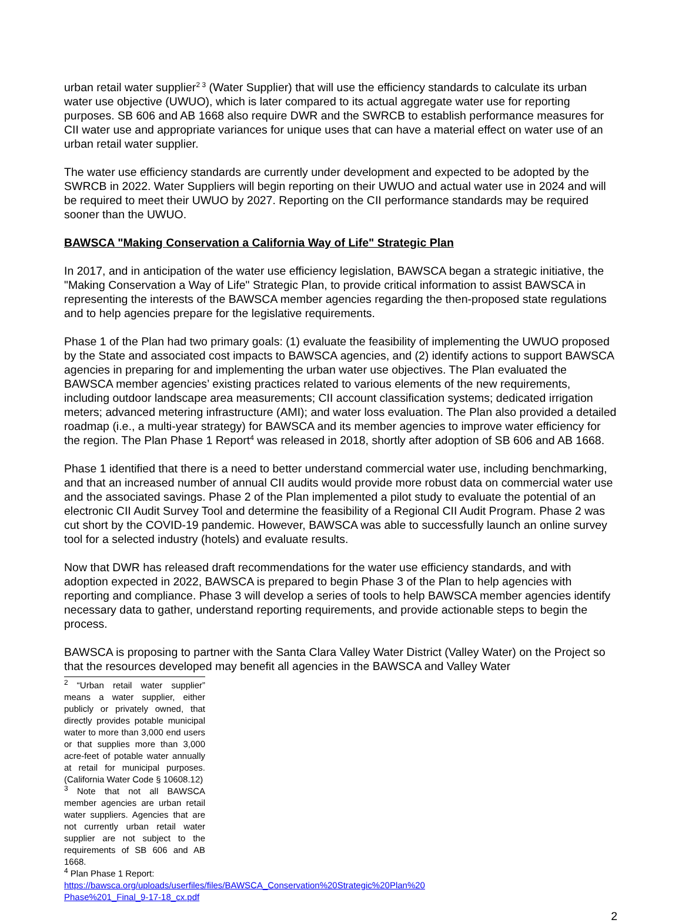urban retail water supplier<sup>2 3</sup> (Water Supplier) that will use the efficiency standards to calculate its urban water use objective (UWUO), which is later compared to its actual aggregate water use for reporting purposes. SB 606 and AB 1668 also require DWR and the SWRCB to establish performance measures for CII water use and appropriate variances for unique uses that can have a material effect on water use of an urban retail water supplier.
The water use efficiency standards are currently under development and expected to be adopted by the SWRCB in 2022. Water Suppliers will begin reporting on their UWUO and actual water use in 2024 and will be required to meet their UWUO by 2027. Reporting on the CII performance standards may be required sooner than the UWUO.
BAWSCA "Making Conservation a California Way of Life" Strategic Plan
In 2017, and in anticipation of the water use efficiency legislation, BAWSCA began a strategic initiative, the "Making Conservation a Way of Life" Strategic Plan, to provide critical information to assist BAWSCA in representing the interests of the BAWSCA member agencies regarding the then-proposed state regulations and to help agencies prepare for the legislative requirements.
Phase 1 of the Plan had two primary goals: (1) evaluate the feasibility of implementing the UWUO proposed by the State and associated cost impacts to BAWSCA agencies, and (2) identify actions to support BAWSCA agencies in preparing for and implementing the urban water use objectives. The Plan evaluated the BAWSCA member agencies’ existing practices related to various elements of the new requirements, including outdoor landscape area measurements; CII account classification systems; dedicated irrigation meters; advanced metering infrastructure (AMI); and water loss evaluation. The Plan also provided a detailed roadmap (i.e., a multi-year strategy) for BAWSCA and its member agencies to improve water efficiency for the region. The Plan Phase 1 Report<sup>4</sup> was released in 2018, shortly after adoption of SB 606 and AB 1668.
Phase 1 identified that there is a need to better understand commercial water use, including benchmarking, and that an increased number of annual CII audits would provide more robust data on commercial water use and the associated savings. Phase 2 of the Plan implemented a pilot study to evaluate the potential of an electronic CII Audit Survey Tool and determine the feasibility of a Regional CII Audit Program. Phase 2 was cut short by the COVID-19 pandemic. However, BAWSCA was able to successfully launch an online survey tool for a selected industry (hotels) and evaluate results.
Now that DWR has released draft recommendations for the water use efficiency standards, and with adoption expected in 2022, BAWSCA is prepared to begin Phase 3 of the Plan to help agencies with reporting and compliance. Phase 3 will develop a series of tools to help BAWSCA member agencies identify necessary data to gather, understand reporting requirements, and provide actionable steps to begin the process.
BAWSCA is proposing to partner with the Santa Clara Valley Water District (Valley Water) on the Project so that the resources developed may benefit all agencies in the BAWSCA and Valley Water
<sup>2</sup> “Urban retail water supplier” means a water supplier, either publicly or privately owned, that directly provides potable municipal water to more than 3,000 end users or that supplies more than 3,000 acre-feet of potable water annually at retail for municipal purposes. (California Water Code § 10608.12)
<sup>3</sup> Note that not all BAWSCA member agencies are urban retail water suppliers. Agencies that are not currently urban retail water supplier are not subject to the requirements of SB 606 and AB 1668.
<sup>4</sup> Plan Phase 1 Report: https://bawsca.org/uploads/userfiles/files/BAWSCA_Conservation%20Strategic%20Plan%20 Phase%201_Final_9-17-18_cx.pdf
2